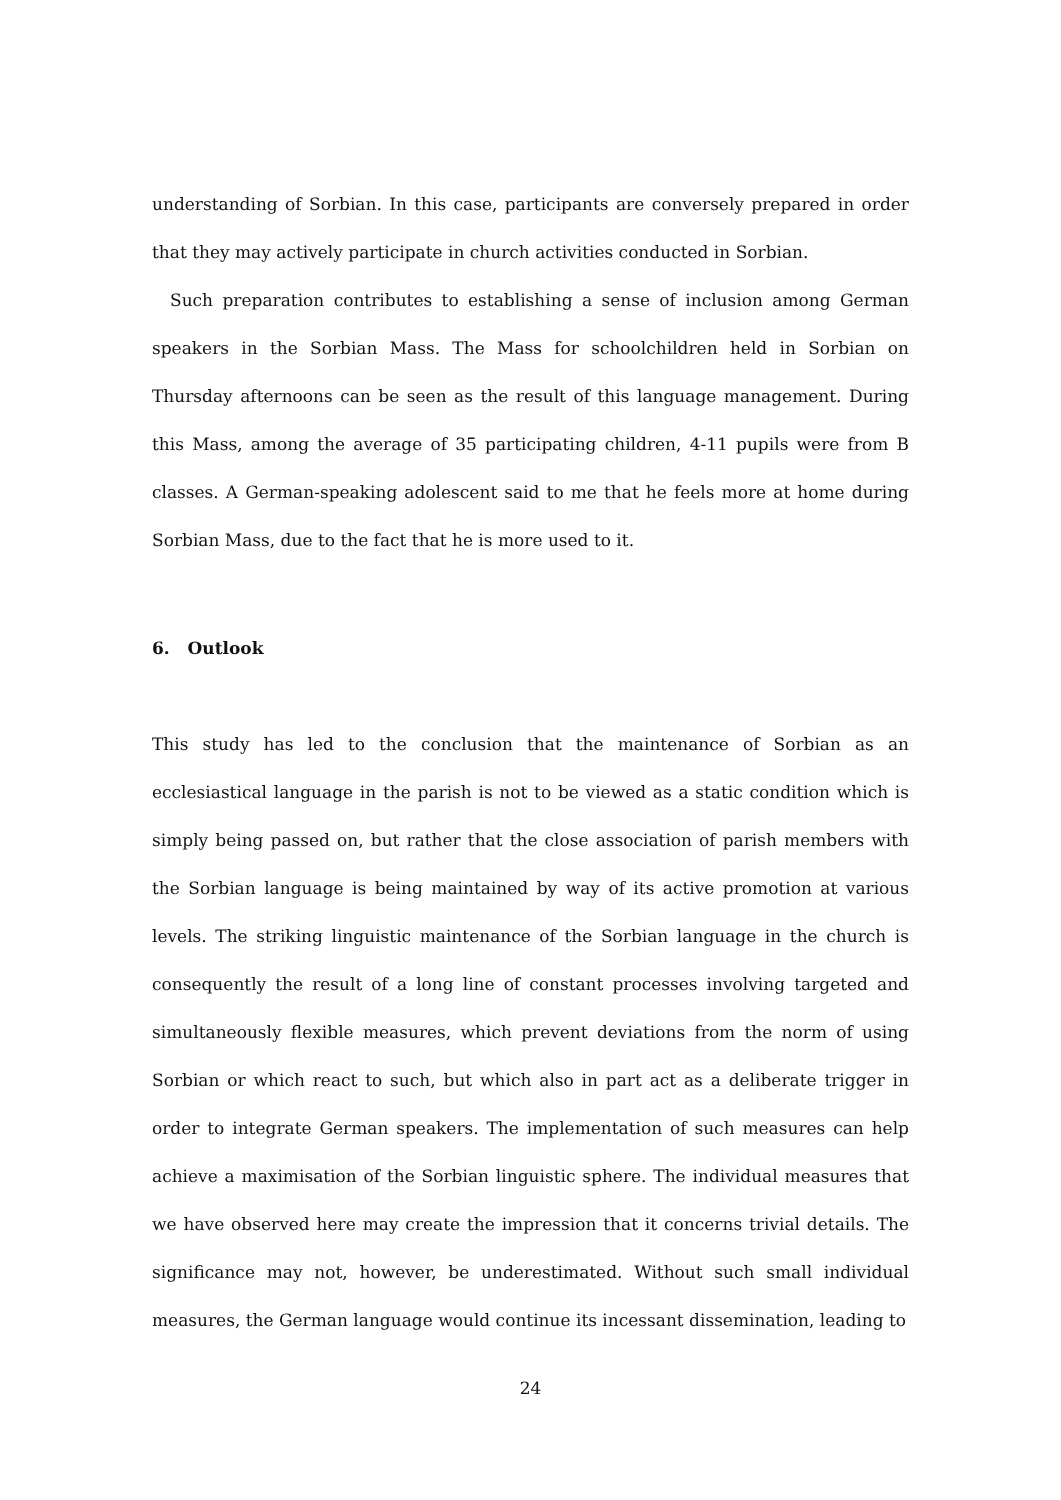understanding of Sorbian. In this case, participants are conversely prepared in order that they may actively participate in church activities conducted in Sorbian.
Such preparation contributes to establishing a sense of inclusion among German speakers in the Sorbian Mass. The Mass for schoolchildren held in Sorbian on Thursday afternoons can be seen as the result of this language management. During this Mass, among the average of 35 participating children, 4-11 pupils were from B classes. A German-speaking adolescent said to me that he feels more at home during Sorbian Mass, due to the fact that he is more used to it.
6. Outlook
This study has led to the conclusion that the maintenance of Sorbian as an ecclesiastical language in the parish is not to be viewed as a static condition which is simply being passed on, but rather that the close association of parish members with the Sorbian language is being maintained by way of its active promotion at various levels. The striking linguistic maintenance of the Sorbian language in the church is consequently the result of a long line of constant processes involving targeted and simultaneously flexible measures, which prevent deviations from the norm of using Sorbian or which react to such, but which also in part act as a deliberate trigger in order to integrate German speakers. The implementation of such measures can help achieve a maximisation of the Sorbian linguistic sphere. The individual measures that we have observed here may create the impression that it concerns trivial details. The significance may not, however, be underestimated. Without such small individual measures, the German language would continue its incessant dissemination, leading to
24